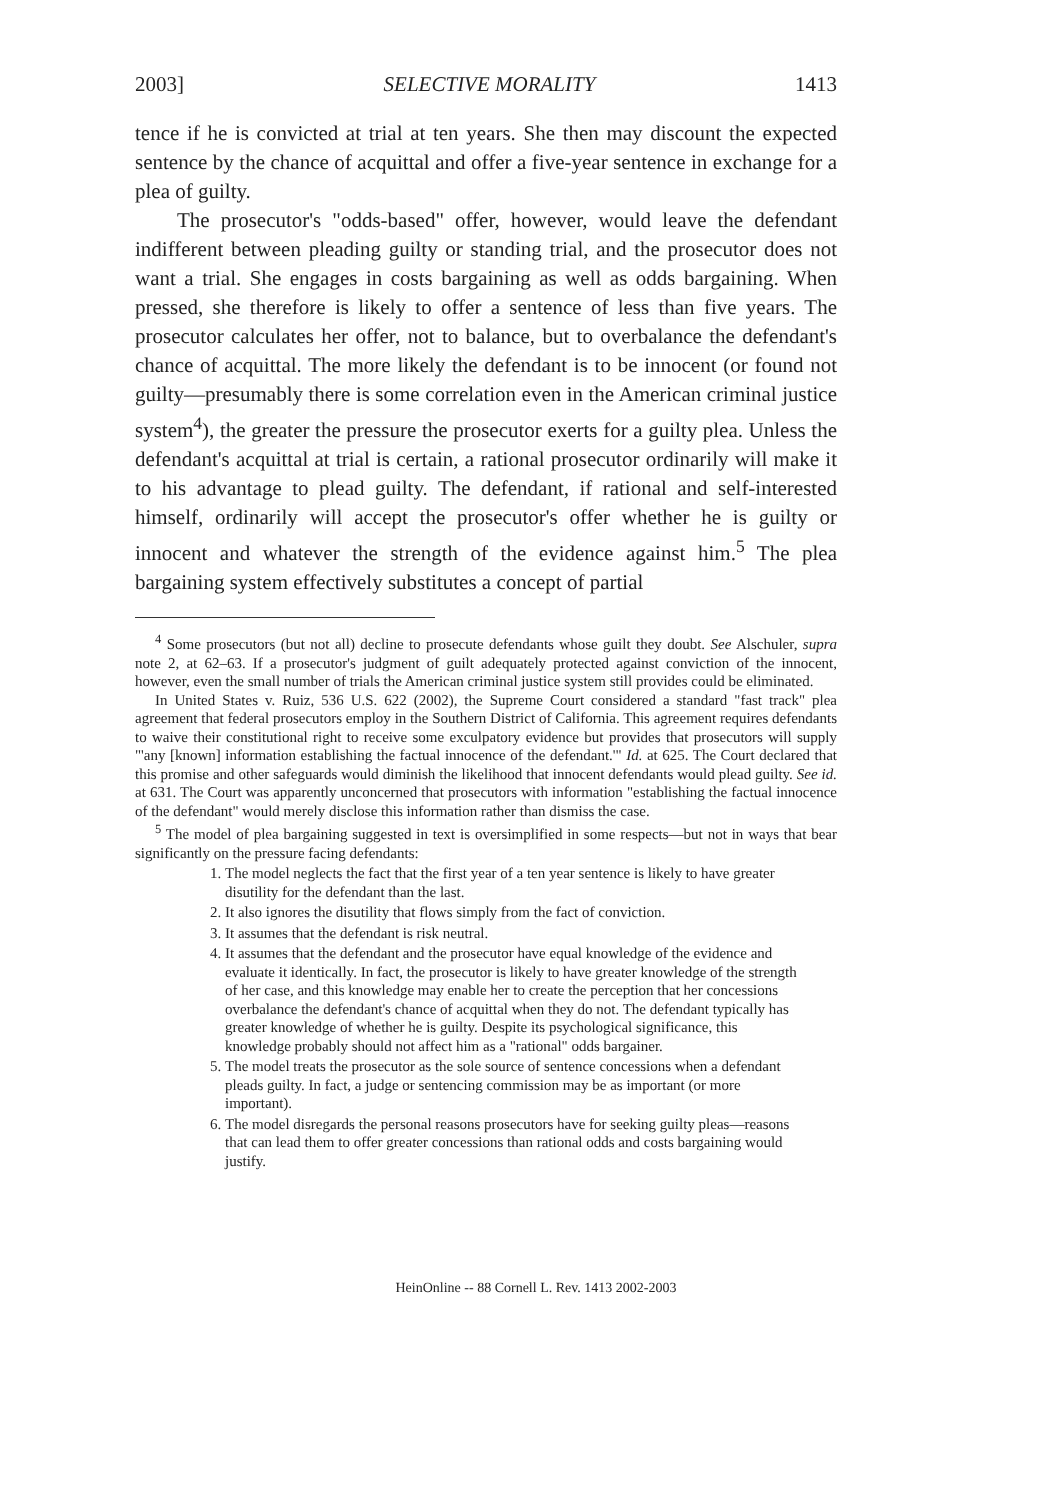2003] SELECTIVE MORALITY 1413
tence if he is convicted at trial at ten years. She then may discount the expected sentence by the chance of acquittal and offer a five-year sentence in exchange for a plea of guilty.
The prosecutor's "odds-based" offer, however, would leave the defendant indifferent between pleading guilty or standing trial, and the prosecutor does not want a trial. She engages in costs bargaining as well as odds bargaining. When pressed, she therefore is likely to offer a sentence of less than five years. The prosecutor calculates her offer, not to balance, but to overbalance the defendant's chance of acquittal. The more likely the defendant is to be innocent (or found not guilty—presumably there is some correlation even in the American criminal justice system<sup>4</sup>), the greater the pressure the prosecutor exerts for a guilty plea. Unless the defendant's acquittal at trial is certain, a rational prosecutor ordinarily will make it to his advantage to plead guilty. The defendant, if rational and self-interested himself, ordinarily will accept the prosecutor's offer whether he is guilty or innocent and whatever the strength of the evidence against him.<sup>5</sup> The plea bargaining system effectively substitutes a concept of partial
<sup>4</sup> Some prosecutors (but not all) decline to prosecute defendants whose guilt they doubt. See Alschuler, supra note 2, at 62–63. If a prosecutor's judgment of guilt adequately protected against conviction of the innocent, however, even the small number of trials the American criminal justice system still provides could be eliminated.
In United States v. Ruiz, 536 U.S. 622 (2002), the Supreme Court considered a standard "fast track" plea agreement that federal prosecutors employ in the Southern District of California. This agreement requires defendants to waive their constitutional right to receive some exculpatory evidence but provides that prosecutors will supply "'any [known] information establishing the factual innocence of the defendant.'" Id. at 625. The Court declared that this promise and other safeguards would diminish the likelihood that innocent defendants would plead guilty. See id. at 631. The Court was apparently unconcerned that prosecutors with information "establishing the factual innocence of the defendant" would merely disclose this information rather than dismiss the case.
<sup>5</sup> The model of plea bargaining suggested in text is oversimplified in some respects—but not in ways that bear significantly on the pressure facing defendants:
1. The model neglects the fact that the first year of a ten year sentence is likely to have greater disutility for the defendant than the last.
2. It also ignores the disutility that flows simply from the fact of conviction.
3. It assumes that the defendant is risk neutral.
4. It assumes that the defendant and the prosecutor have equal knowledge of the evidence and evaluate it identically. In fact, the prosecutor is likely to have greater knowledge of the strength of her case, and this knowledge may enable her to create the perception that her concessions overbalance the defendant's chance of acquittal when they do not. The defendant typically has greater knowledge of whether he is guilty. Despite its psychological significance, this knowledge probably should not affect him as a "rational" odds bargainer.
5. The model treats the prosecutor as the sole source of sentence concessions when a defendant pleads guilty. In fact, a judge or sentencing commission may be as important (or more important).
6. The model disregards the personal reasons prosecutors have for seeking guilty pleas—reasons that can lead them to offer greater concessions than rational odds and costs bargaining would justify.
HeinOnline -- 88 Cornell L. Rev. 1413 2002-2003